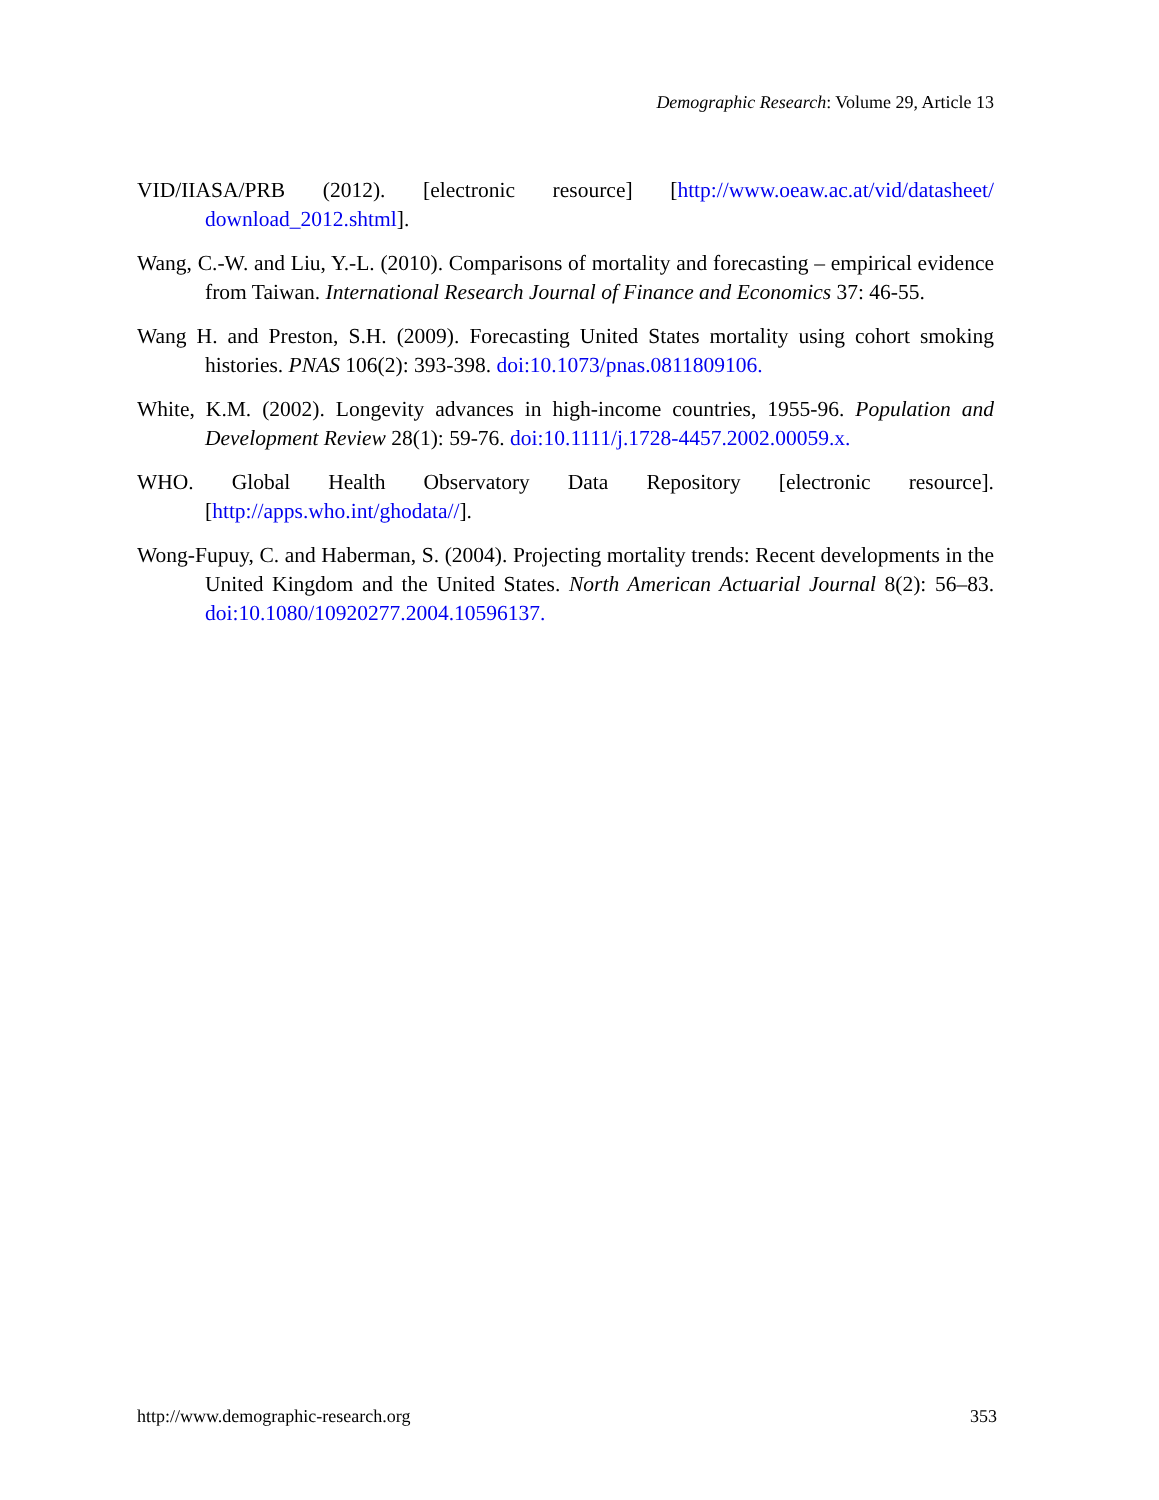Demographic Research: Volume 29, Article 13
VID/IIASA/PRB (2012). [electronic resource] [http://www.oeaw.ac.at/vid/datasheet/ download_2012.shtml].
Wang, C.-W. and Liu, Y.-L. (2010). Comparisons of mortality and forecasting – empirical evidence from Taiwan. International Research Journal of Finance and Economics 37: 46-55.
Wang H. and Preston, S.H. (2009). Forecasting United States mortality using cohort smoking histories. PNAS 106(2): 393-398. doi:10.1073/pnas.0811809106.
White, K.M. (2002). Longevity advances in high-income countries, 1955-96. Population and Development Review 28(1): 59-76. doi:10.1111/j.1728-4457.2002.00059.x.
WHO. Global Health Observatory Data Repository [electronic resource]. [http://apps.who.int/ghodata//].
Wong-Fupuy, C. and Haberman, S. (2004). Projecting mortality trends: Recent developments in the United Kingdom and the United States. North American Actuarial Journal 8(2): 56–83. doi:10.1080/10920277.2004.10596137.
http://www.demographic-research.org
353